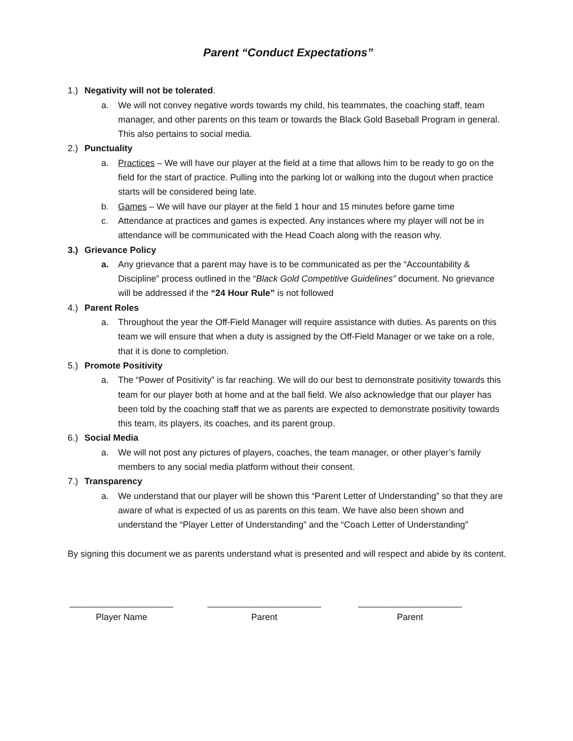Parent “Conduct Expectations”
1.) Negativity will not be tolerated.
a. We will not convey negative words towards my child, his teammates, the coaching staff, team manager, and other parents on this team or towards the Black Gold Baseball Program in general. This also pertains to social media.
2.) Punctuality
a. Practices – We will have our player at the field at a time that allows him to be ready to go on the field for the start of practice. Pulling into the parking lot or walking into the dugout when practice starts will be considered being late.
b. Games – We will have our player at the field 1 hour and 15 minutes before game time
c. Attendance at practices and games is expected. Any instances where my player will not be in attendance will be communicated with the Head Coach along with the reason why.
3.) Grievance Policy
a. Any grievance that a parent may have is to be communicated as per the “Accountability & Discipline” process outlined in the “Black Gold Competitive Guidelines” document. No grievance will be addressed if the “24 Hour Rule” is not followed
4.) Parent Roles
a. Throughout the year the Off-Field Manager will require assistance with duties. As parents on this team we will ensure that when a duty is assigned by the Off-Field Manager or we take on a role, that it is done to completion.
5.) Promote Positivity
a. The “Power of Positivity” is far reaching. We will do our best to demonstrate positivity towards this team for our player both at home and at the ball field. We also acknowledge that our player has been told by the coaching staff that we as parents are expected to demonstrate positivity towards this team, its players, its coaches, and its parent group.
6.) Social Media
a. We will not post any pictures of players, coaches, the team manager, or other player’s family members to any social media platform without their consent.
7.) Transparency
a. We understand that our player will be shown this “Parent Letter of Understanding” so that they are aware of what is expected of us as parents on this team. We have also been shown and understand the “Player Letter of Understanding” and the “Coach Letter of Understanding”
By signing this document we as parents understand what is presented and will respect and abide by its content.
_____________________
Player Name
_______________________
Parent
_____________________
Parent